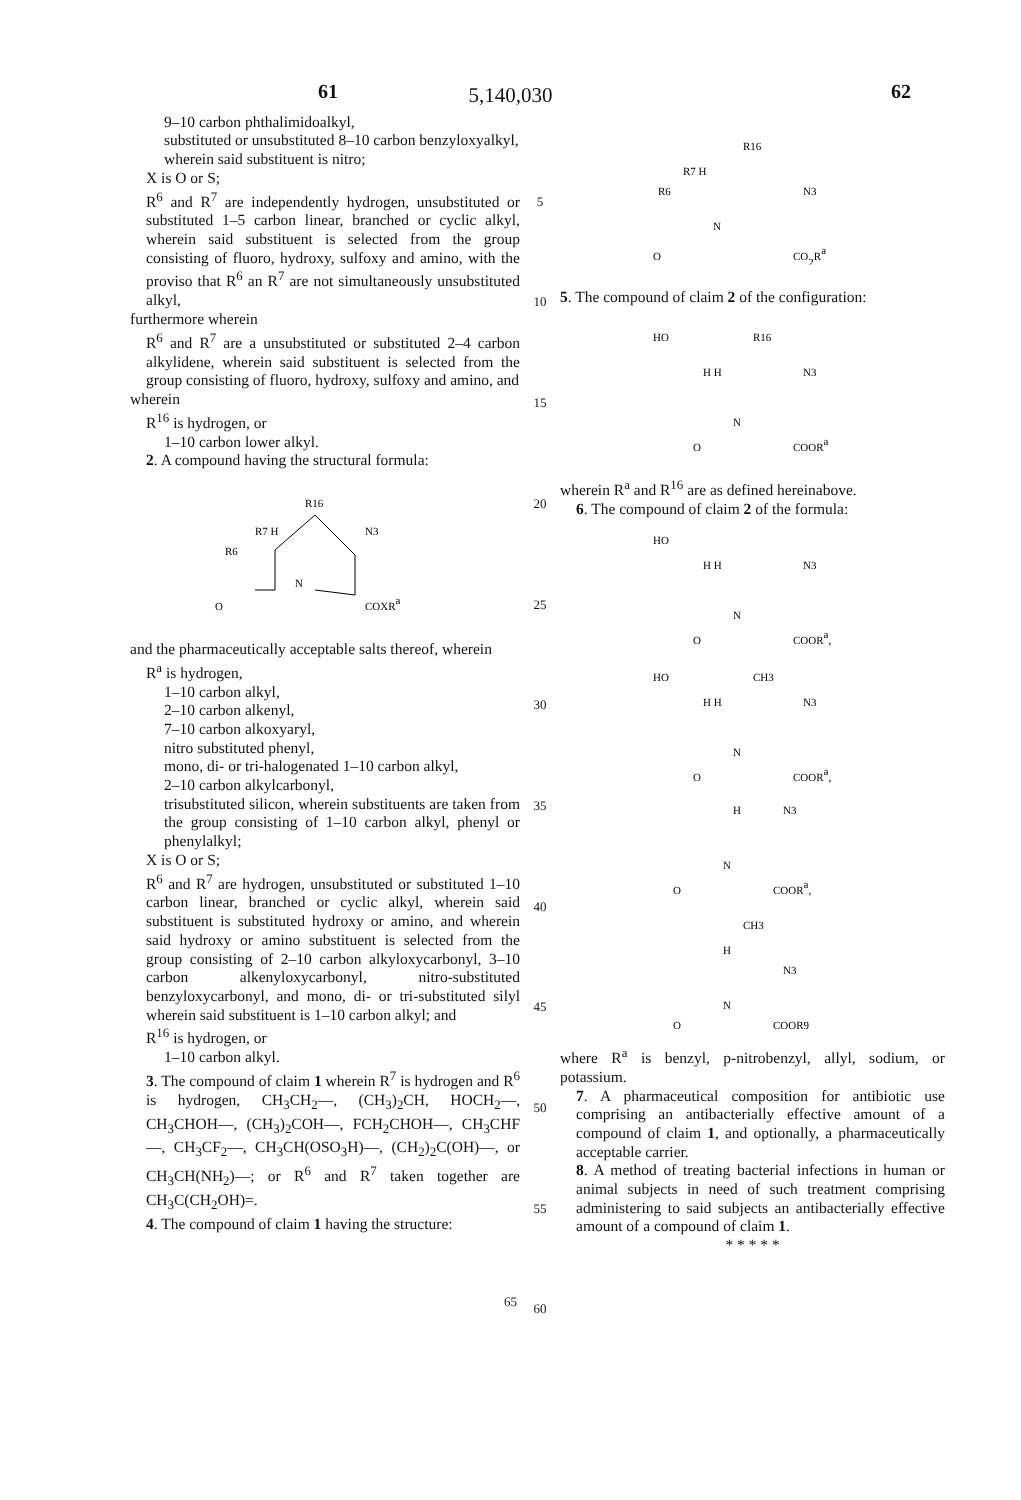5,140,030
61 62
9–10 carbon phthalimidoalkyl,
substituted or unsubstituted 8–10 carbon benzyloxyalkyl,
wherein said substituent is nitro;
X is O or S;
R<sup>6</sup> and R<sup>7</sup> are independently hydrogen, unsubstituted or substituted 1–5 carbon linear, branched or cyclic alkyl, wherein said substituent is selected from the group consisting of fluoro, hydroxy, sulfoxy and amino, with the proviso that R<sup>6</sup> an R<sup>7</sup> are not simultaneously unsubstituted alkyl,
furthermore wherein
R<sup>6</sup> and R<sup>7</sup> are a unsubstituted or substituted 2–4 carbon alkylidene, wherein said substituent is selected from the group consisting of fluoro, hydroxy, sulfoxy and amino, and
wherein
R<sup>16</sup> is hydrogen, or
1–10 carbon lower alkyl.
2. A compound having the structural formula:
R16
R6
R7 H
N3
N
O
COXRa
and the pharmaceutically acceptable salts thereof, wherein
R<sup>a</sup> is hydrogen,
1–10 carbon alkyl,
2–10 carbon alkenyl,
7–10 carbon alkoxyaryl,
nitro substituted phenyl,
mono, di- or tri-halogenated 1–10 carbon alkyl,
2–10 carbon alkylcarbonyl,
trisubstituted silicon, wherein substituents are taken from the group consisting of 1–10 carbon alkyl, phenyl or phenylalkyl;
X is O or S;
R<sup>6</sup> and R<sup>7</sup> are hydrogen, unsubstituted or substituted 1–10 carbon linear, branched or cyclic alkyl, wherein said substituent is substituted hydroxy or amino, and wherein said hydroxy or amino substituent is selected from the group consisting of 2–10 carbon alkyloxycarbonyl, 3–10 carbon alkenyloxycarbonyl, nitro-substituted benzyloxycarbonyl, and mono, di- or tri-substituted silyl wherein said substituent is 1–10 carbon alkyl; and
R<sup>16</sup> is hydrogen, or
1–10 carbon alkyl.
3. The compound of claim 1 wherein R<sup>7</sup> is hydrogen and R<sup>6</sup> is hydrogen, CH<sub>3</sub>CH<sub>2</sub>—, (CH<sub>3</sub>)<sub>2</sub>CH, HOCH<sub>2</sub>—, CH<sub>3</sub>CHOH—, (CH<sub>3</sub>)<sub>2</sub>COH—, FCH<sub>2</sub>CHOH—, CH<sub>3</sub>CHF—, CH<sub>3</sub>CF<sub>2</sub>—, CH<sub>3</sub>CH(OSO<sub>3</sub>H)—, (CH<sub>2</sub>)<sub>2</sub>C(OH)—, or CH<sub>3</sub>CH(NH<sub>2</sub>)—; or R<sup>6</sup> and R<sup>7</sup> taken together are CH<sub>3</sub>C(CH<sub>2</sub>OH)=.
4. The compound of claim 1 having the structure:
5
10
15
20
25
30
35
40
45
50
55
60
R16
R6
R7 H
N3
N
O
CO2Ra
5. The compound of claim 2 of the configuration:
HO
R16
N3
H H
N
O
COORa
wherein R<sup>a</sup> and R<sup>16</sup> are as defined hereinabove.
6. The compound of claim 2 of the formula:
HO
N3
H H
N
O
COORa,
HO
CH3
N3
H H
N
O
COORa,
H
N3
N
O
COORa,
CH3
H
N3
N
O
COOR9
where R<sup>a</sup> is benzyl, p-nitrobenzyl, allyl, sodium, or potassium.
7. A pharmaceutical composition for antibiotic use comprising an antibacterially effective amount of a compound of claim 1, and optionally, a pharmaceutically acceptable carrier.
8. A method of treating bacterial infections in human or animal subjects in need of such treatment comprising administering to said subjects an antibacterially effective amount of a compound of claim 1.
* * * * *
65